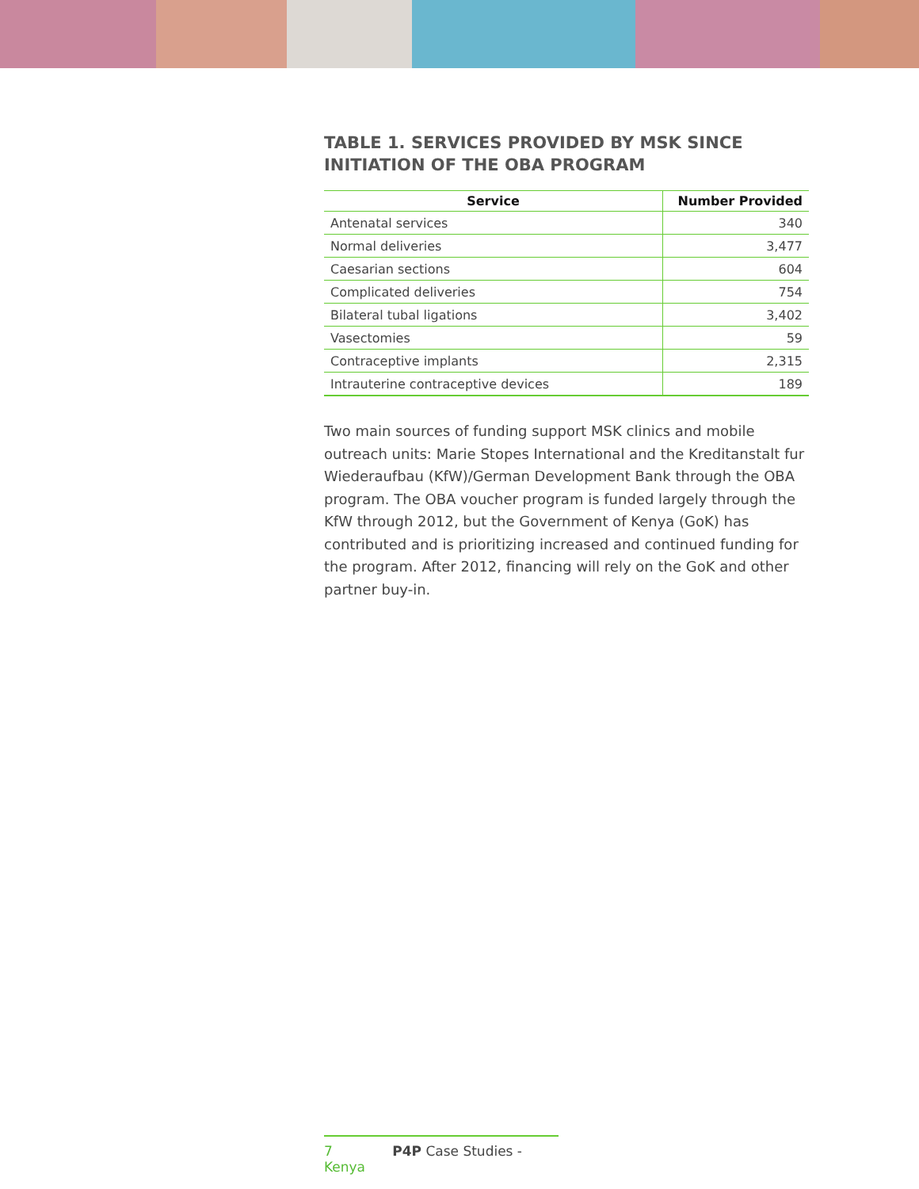TABLE 1. SERVICES PROVIDED BY MSK SINCE INITIATION OF THE OBA PROGRAM
| Service | Number Provided |
| --- | --- |
| Antenatal services | 340 |
| Normal deliveries | 3,477 |
| Caesarian sections | 604 |
| Complicated deliveries | 754 |
| Bilateral tubal ligations | 3,402 |
| Vasectomies | 59 |
| Contraceptive implants | 2,315 |
| Intrauterine contraceptive devices | 189 |
Two main sources of funding support MSK clinics and mobile outreach units: Marie Stopes International and the Kreditanstalt fur Wiederaufbau (KfW)/German Development Bank through the OBA program. The OBA voucher program is funded largely through the KfW through 2012, but the Government of Kenya (GoK) has contributed and is prioritizing increased and continued funding for the program. After 2012, financing will rely on the GoK and other partner buy-in.
7 P4P Case Studies - Kenya